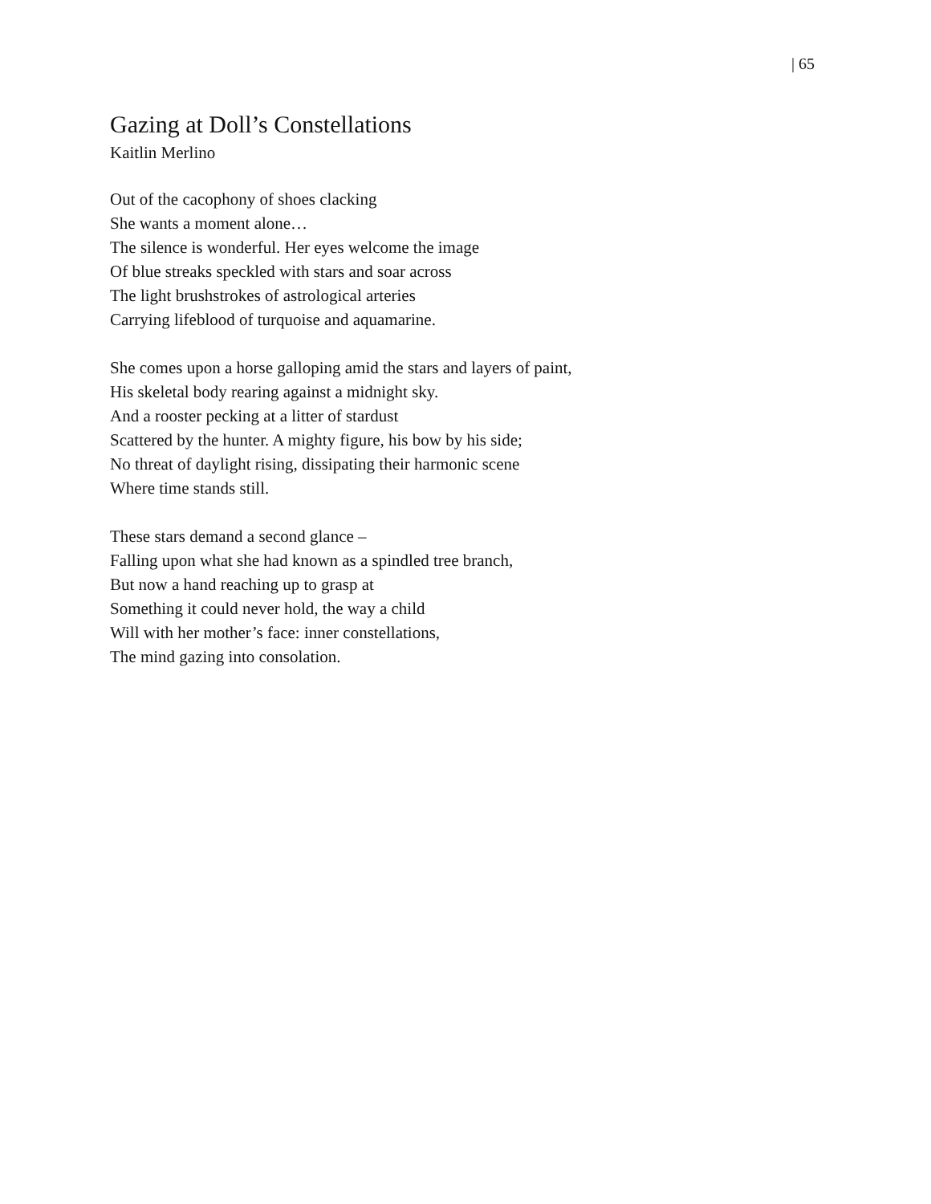| 65
Gazing at Doll’s Constellations
Kaitlin Merlino
Out of the cacophony of shoes clacking
She wants a moment alone…
The silence is wonderful. Her eyes welcome the image
Of blue streaks speckled with stars and soar across
The light brushstrokes of astrological arteries
Carrying lifeblood of turquoise and aquamarine.
She comes upon a horse galloping amid the stars and layers of paint,
His skeletal body rearing against a midnight sky.
And a rooster pecking at a litter of stardust
Scattered by the hunter. A mighty figure, his bow by his side;
No threat of daylight rising, dissipating their harmonic scene
Where time stands still.
These stars demand a second glance –
Falling upon what she had known as a spindled tree branch,
But now a hand reaching up to grasp at
Something it could never hold, the way a child
Will with her mother’s face: inner constellations,
The mind gazing into consolation.